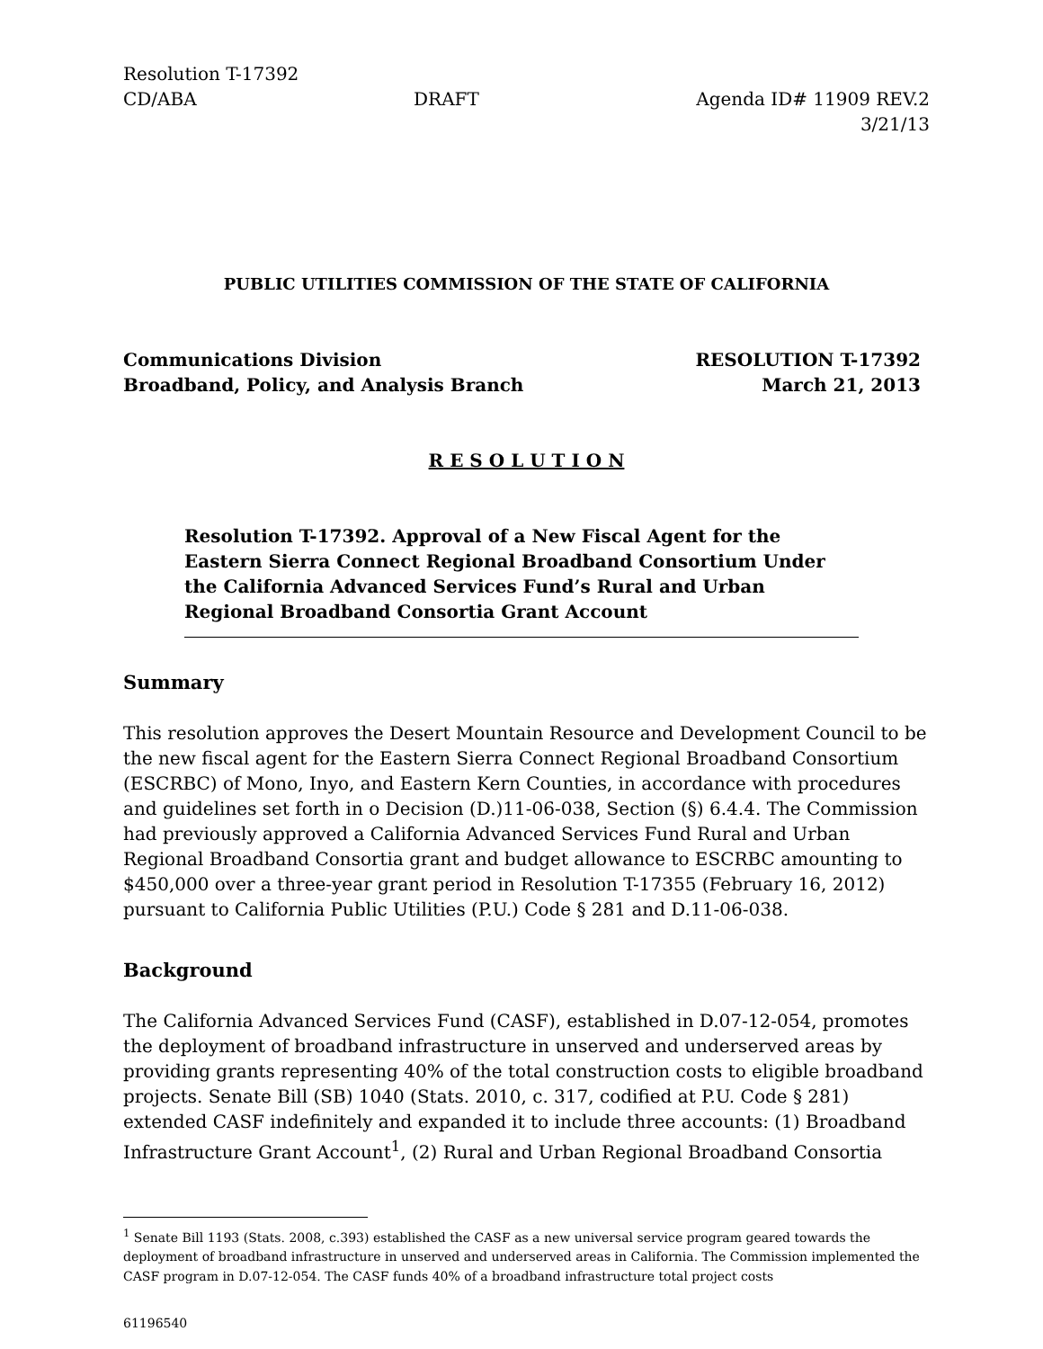Resolution T-17392
CD/ABA DRAFT Agenda ID# 11909 REV.2
3/21/13
PUBLIC UTILITIES COMMISSION OF THE STATE OF CALIFORNIA
Communications Division RESOLUTION T-17392
Broadband, Policy, and Analysis Branch March 21, 2013
R E S O L U T I O N
Resolution T-17392. Approval of a New Fiscal Agent for the Eastern Sierra Connect Regional Broadband Consortium Under the California Advanced Services Fund’s Rural and Urban Regional Broadband Consortia Grant Account
Summary
This resolution approves the Desert Mountain Resource and Development Council to be the new fiscal agent for the Eastern Sierra Connect Regional Broadband Consortium (ESCRBC) of Mono, Inyo, and Eastern Kern Counties, in accordance with procedures and guidelines set forth in o Decision (D.)11-06-038, Section (§) 6.4.4. The Commission had previously approved a California Advanced Services Fund Rural and Urban Regional Broadband Consortia grant and budget allowance to ESCRBC amounting to $450,000 over a three-year grant period in Resolution T-17355 (February 16, 2012) pursuant to California Public Utilities (P.U.) Code § 281 and D.11-06-038.
Background
The California Advanced Services Fund (CASF), established in D.07-12-054, promotes the deployment of broadband infrastructure in unserved and underserved areas by providing grants representing 40% of the total construction costs to eligible broadband projects. Senate Bill (SB) 1040 (Stats. 2010, c. 317, codified at P.U. Code § 281) extended CASF indefinitely and expanded it to include three accounts: (1) Broadband Infrastructure Grant Account<sup>1</sup>, (2) Rural and Urban Regional Broadband Consortia
<sup>1</sup> Senate Bill 1193 (Stats. 2008, c.393) established the CASF as a new universal service program geared towards the deployment of broadband infrastructure in unserved and underserved areas in California. The Commission implemented the CASF program in D.07-12-054. The CASF funds 40% of a broadband infrastructure total project costs
61196540